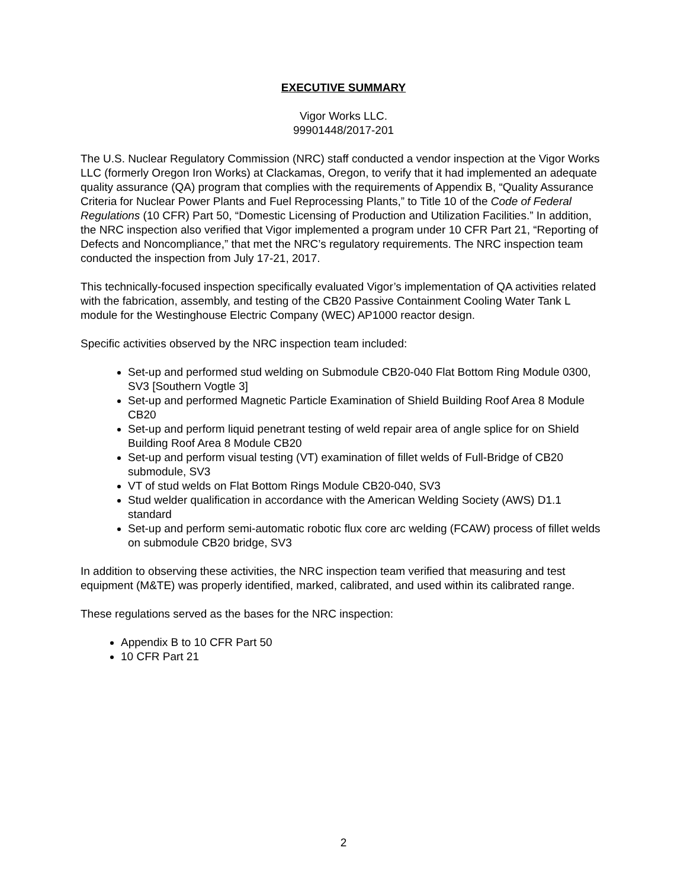EXECUTIVE SUMMARY
Vigor Works LLC.
99901448/2017-201
The U.S. Nuclear Regulatory Commission (NRC) staff conducted a vendor inspection at the Vigor Works LLC (formerly Oregon Iron Works) at Clackamas, Oregon, to verify that it had implemented an adequate quality assurance (QA) program that complies with the requirements of Appendix B, “Quality Assurance Criteria for Nuclear Power Plants and Fuel Reprocessing Plants,” to Title 10 of the Code of Federal Regulations (10 CFR) Part 50, “Domestic Licensing of Production and Utilization Facilities.” In addition, the NRC inspection also verified that Vigor implemented a program under 10 CFR Part 21, “Reporting of Defects and Noncompliance,” that met the NRC’s regulatory requirements. The NRC inspection team conducted the inspection from July 17-21, 2017.
This technically-focused inspection specifically evaluated Vigor’s implementation of QA activities related with the fabrication, assembly, and testing of the CB20 Passive Containment Cooling Water Tank L module for the Westinghouse Electric Company (WEC) AP1000 reactor design.
Specific activities observed by the NRC inspection team included:
Set-up and performed stud welding on Submodule CB20-040 Flat Bottom Ring Module 0300, SV3 [Southern Vogtle 3]
Set-up and performed Magnetic Particle Examination of Shield Building Roof Area 8 Module CB20
Set-up and perform liquid penetrant testing of weld repair area of angle splice for on Shield Building Roof Area 8 Module CB20
Set-up and perform visual testing (VT) examination of fillet welds of Full-Bridge of CB20 submodule, SV3
VT of stud welds on Flat Bottom Rings Module CB20-040, SV3
Stud welder qualification in accordance with the American Welding Society (AWS) D1.1 standard
Set-up and perform semi-automatic robotic flux core arc welding (FCAW) process of fillet welds on submodule CB20 bridge, SV3
In addition to observing these activities, the NRC inspection team verified that measuring and test equipment (M&TE) was properly identified, marked, calibrated, and used within its calibrated range.
These regulations served as the bases for the NRC inspection:
Appendix B to 10 CFR Part 50
10 CFR Part 21
2